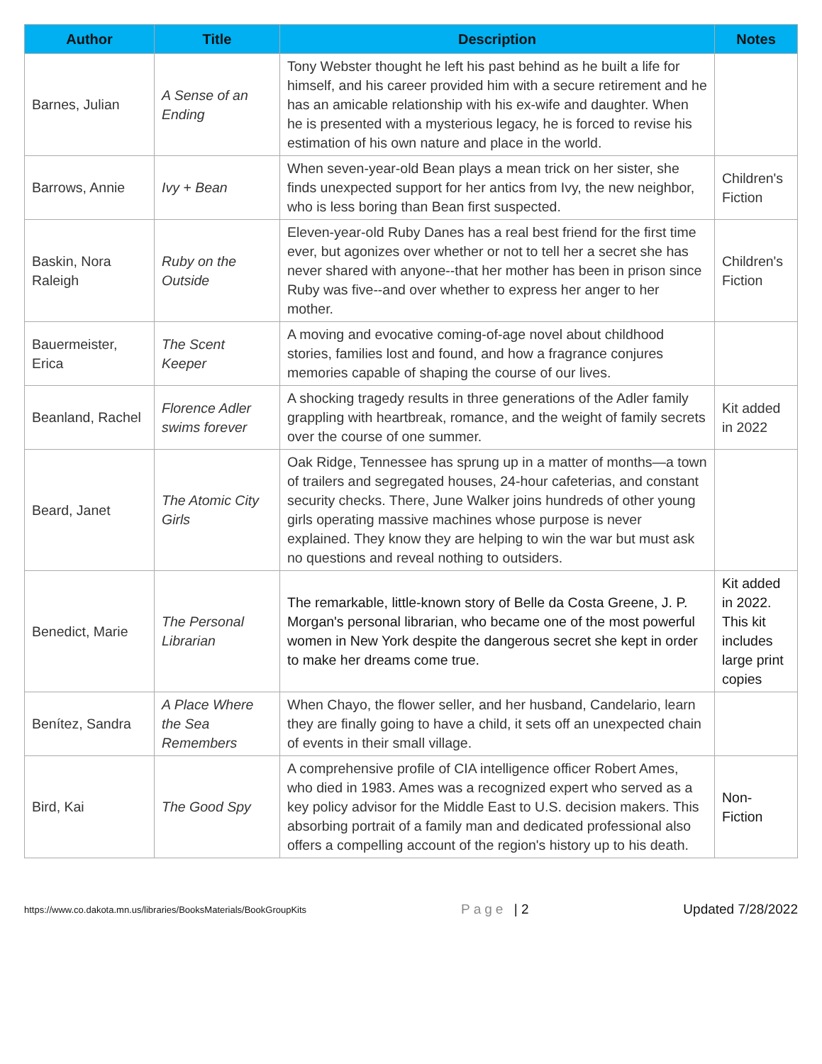| Author | Title | Description | Notes |
| --- | --- | --- | --- |
| Barnes, Julian | A Sense of an Ending | Tony Webster thought he left his past behind as he built a life for himself, and his career provided him with a secure retirement and he has an amicable relationship with his ex-wife and daughter. When he is presented with a mysterious legacy, he is forced to revise his estimation of his own nature and place in the world. | |
| Barrows, Annie | Ivy + Bean | When seven-year-old Bean plays a mean trick on her sister, she finds unexpected support for her antics from Ivy, the new neighbor, who is less boring than Bean first suspected. | Children's Fiction |
| Baskin, Nora Raleigh | Ruby on the Outside | Eleven-year-old Ruby Danes has a real best friend for the first time ever, but agonizes over whether or not to tell her a secret she has never shared with anyone--that her mother has been in prison since Ruby was five--and over whether to express her anger to her mother. | Children's Fiction |
| Bauermeister, Erica | The Scent Keeper | A moving and evocative coming-of-age novel about childhood stories, families lost and found, and how a fragrance conjures memories capable of shaping the course of our lives. | |
| Beanland, Rachel | Florence Adler swims forever | A shocking tragedy results in three generations of the Adler family grappling with heartbreak, romance, and the weight of family secrets over the course of one summer. | Kit added in 2022 |
| Beard, Janet | The Atomic City Girls | Oak Ridge, Tennessee has sprung up in a matter of months—a town of trailers and segregated houses, 24-hour cafeterias, and constant security checks. There, June Walker joins hundreds of other young girls operating massive machines whose purpose is never explained. They know they are helping to win the war but must ask no questions and reveal nothing to outsiders. | |
| Benedict, Marie | The Personal Librarian | The remarkable, little-known story of Belle da Costa Greene, J. P. Morgan's personal librarian, who became one of the most powerful women in New York despite the dangerous secret she kept in order to make her dreams come true. | Kit added in 2022. This kit includes large print copies |
| Benítez, Sandra | A Place Where the Sea Remembers | When Chayo, the flower seller, and her husband, Candelario, learn they are finally going to have a child, it sets off an unexpected chain of events in their small village. | |
| Bird, Kai | The Good Spy | A comprehensive profile of CIA intelligence officer Robert Ames, who died in 1983. Ames was a recognized expert who served as a key policy advisor for the Middle East to U.S. decision makers. This absorbing portrait of a family man and dedicated professional also offers a compelling account of the region's history up to his death. | Non-Fiction |
https://www.co.dakota.mn.us/libraries/BooksMaterials/BookGroupKits Page | 2 Updated 7/28/2022